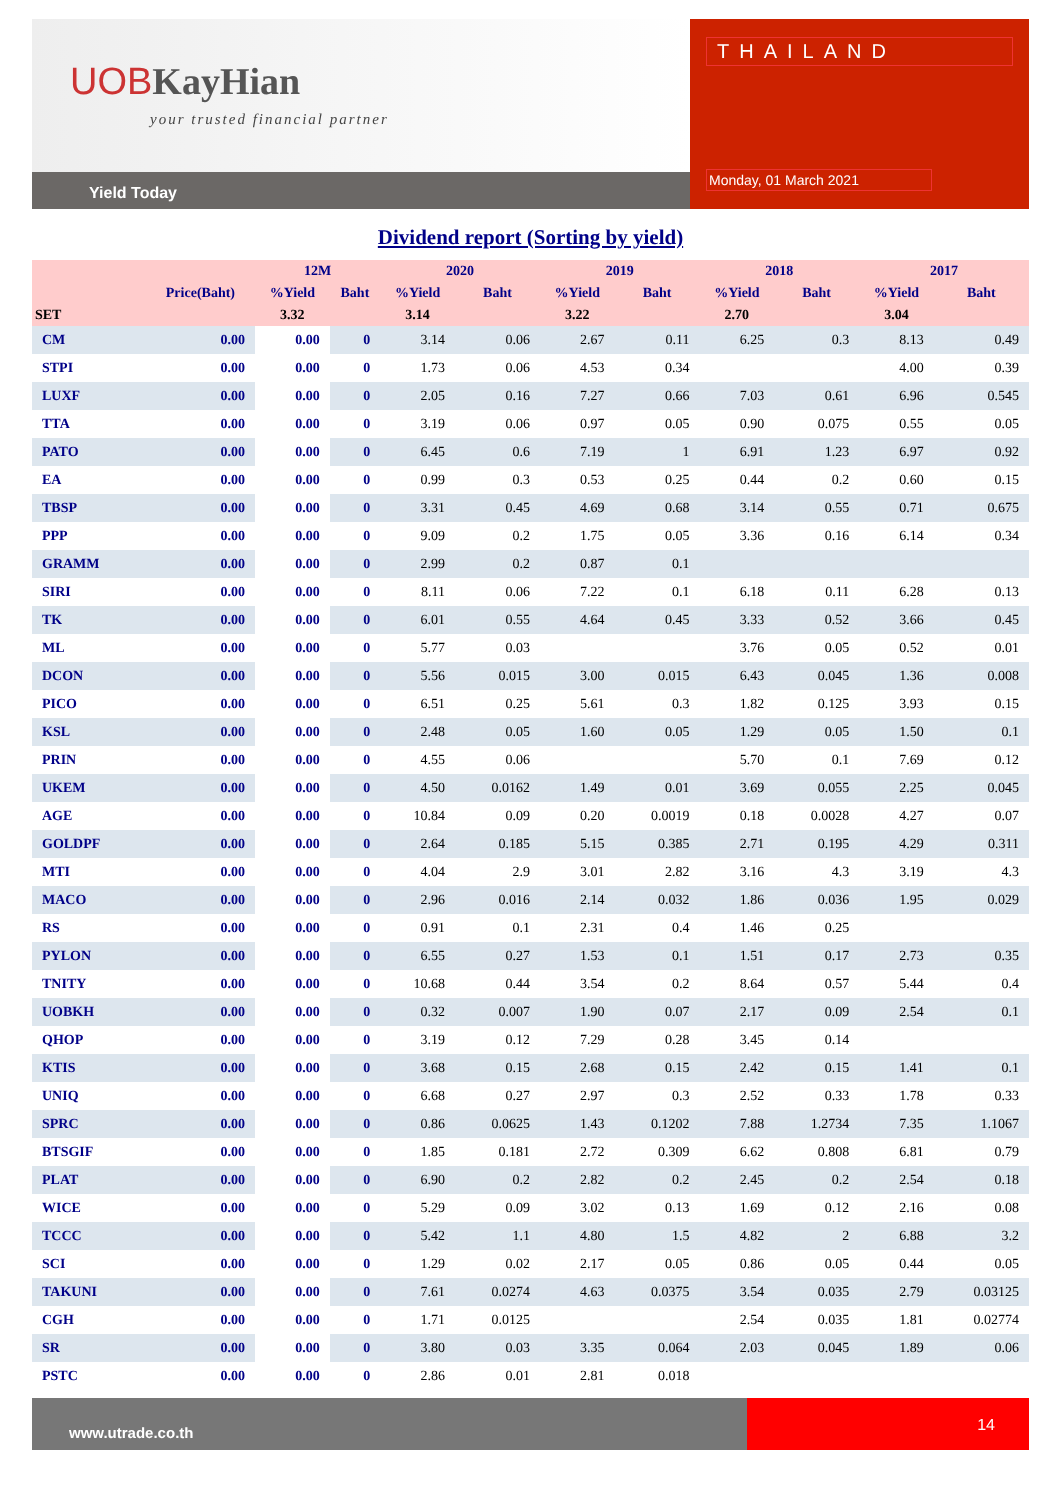UOBKayHian
your trusted financial partner
Yield Today
THAILAND
Monday, 01 March 2021
Dividend report (Sorting by yield)
| | | 12M | | 2020 | | 2019 | | 2018 | | 2017 | |
| --- | --- | --- | --- | --- | --- | --- | --- | --- | --- | --- | --- |
| | Price(Baht) | %Yield | Baht | %Yield | Baht | %Yield | Baht | %Yield | Baht | %Yield | Baht |
| SET | | 3.32 | | 3.14 | | 3.22 | | 2.70 | | 3.04 | |
| CM | 0.00 | 0.00 | 0 | 3.14 | 0.06 | 2.67 | 0.11 | 6.25 | 0.3 | 8.13 | 0.49 |
| STPI | 0.00 | 0.00 | 0 | 1.73 | 0.06 | 4.53 | 0.34 | | | 4.00 | 0.39 |
| LUXF | 0.00 | 0.00 | 0 | 2.05 | 0.16 | 7.27 | 0.66 | 7.03 | 0.61 | 6.96 | 0.545 |
| TTA | 0.00 | 0.00 | 0 | 3.19 | 0.06 | 0.97 | 0.05 | 0.90 | 0.075 | 0.55 | 0.05 |
| PATO | 0.00 | 0.00 | 0 | 6.45 | 0.6 | 7.19 | 1 | 6.91 | 1.23 | 6.97 | 0.92 |
| EA | 0.00 | 0.00 | 0 | 0.99 | 0.3 | 0.53 | 0.25 | 0.44 | 0.2 | 0.60 | 0.15 |
| TBSP | 0.00 | 0.00 | 0 | 3.31 | 0.45 | 4.69 | 0.68 | 3.14 | 0.55 | 0.71 | 0.675 |
| PPP | 0.00 | 0.00 | 0 | 9.09 | 0.2 | 1.75 | 0.05 | 3.36 | 0.16 | 6.14 | 0.34 |
| GRAMM | 0.00 | 0.00 | 0 | 2.99 | 0.2 | 0.87 | 0.1 | | | | |
| SIRI | 0.00 | 0.00 | 0 | 8.11 | 0.06 | 7.22 | 0.1 | 6.18 | 0.11 | 6.28 | 0.13 |
| TK | 0.00 | 0.00 | 0 | 6.01 | 0.55 | 4.64 | 0.45 | 3.33 | 0.52 | 3.66 | 0.45 |
| ML | 0.00 | 0.00 | 0 | 5.77 | 0.03 | | | 3.76 | 0.05 | 0.52 | 0.01 |
| DCON | 0.00 | 0.00 | 0 | 5.56 | 0.015 | 3.00 | 0.015 | 6.43 | 0.045 | 1.36 | 0.008 |
| PICO | 0.00 | 0.00 | 0 | 6.51 | 0.25 | 5.61 | 0.3 | 1.82 | 0.125 | 3.93 | 0.15 |
| KSL | 0.00 | 0.00 | 0 | 2.48 | 0.05 | 1.60 | 0.05 | 1.29 | 0.05 | 1.50 | 0.1 |
| PRIN | 0.00 | 0.00 | 0 | 4.55 | 0.06 | | | 5.70 | 0.1 | 7.69 | 0.12 |
| UKEM | 0.00 | 0.00 | 0 | 4.50 | 0.0162 | 1.49 | 0.01 | 3.69 | 0.055 | 2.25 | 0.045 |
| AGE | 0.00 | 0.00 | 0 | 10.84 | 0.09 | 0.20 | 0.0019 | 0.18 | 0.0028 | 4.27 | 0.07 |
| GOLDPF | 0.00 | 0.00 | 0 | 2.64 | 0.185 | 5.15 | 0.385 | 2.71 | 0.195 | 4.29 | 0.311 |
| MTI | 0.00 | 0.00 | 0 | 4.04 | 2.9 | 3.01 | 2.82 | 3.16 | 4.3 | 3.19 | 4.3 |
| MACO | 0.00 | 0.00 | 0 | 2.96 | 0.016 | 2.14 | 0.032 | 1.86 | 0.036 | 1.95 | 0.029 |
| RS | 0.00 | 0.00 | 0 | 0.91 | 0.1 | 2.31 | 0.4 | 1.46 | 0.25 | | |
| PYLON | 0.00 | 0.00 | 0 | 6.55 | 0.27 | 1.53 | 0.1 | 1.51 | 0.17 | 2.73 | 0.35 |
| TNITY | 0.00 | 0.00 | 0 | 10.68 | 0.44 | 3.54 | 0.2 | 8.64 | 0.57 | 5.44 | 0.4 |
| UOBKH | 0.00 | 0.00 | 0 | 0.32 | 0.007 | 1.90 | 0.07 | 2.17 | 0.09 | 2.54 | 0.1 |
| QHOP | 0.00 | 0.00 | 0 | 3.19 | 0.12 | 7.29 | 0.28 | 3.45 | 0.14 | | |
| KTIS | 0.00 | 0.00 | 0 | 3.68 | 0.15 | 2.68 | 0.15 | 2.42 | 0.15 | 1.41 | 0.1 |
| UNIQ | 0.00 | 0.00 | 0 | 6.68 | 0.27 | 2.97 | 0.3 | 2.52 | 0.33 | 1.78 | 0.33 |
| SPRC | 0.00 | 0.00 | 0 | 0.86 | 0.0625 | 1.43 | 0.1202 | 7.88 | 1.2734 | 7.35 | 1.1067 |
| BTSGIF | 0.00 | 0.00 | 0 | 1.85 | 0.181 | 2.72 | 0.309 | 6.62 | 0.808 | 6.81 | 0.79 |
| PLAT | 0.00 | 0.00 | 0 | 6.90 | 0.2 | 2.82 | 0.2 | 2.45 | 0.2 | 2.54 | 0.18 |
| WICE | 0.00 | 0.00 | 0 | 5.29 | 0.09 | 3.02 | 0.13 | 1.69 | 0.12 | 2.16 | 0.08 |
| TCCC | 0.00 | 0.00 | 0 | 5.42 | 1.1 | 4.80 | 1.5 | 4.82 | 2 | 6.88 | 3.2 |
| SCI | 0.00 | 0.00 | 0 | 1.29 | 0.02 | 2.17 | 0.05 | 0.86 | 0.05 | 0.44 | 0.05 |
| TAKUNI | 0.00 | 0.00 | 0 | 7.61 | 0.0274 | 4.63 | 0.0375 | 3.54 | 0.035 | 2.79 | 0.03125 |
| CGH | 0.00 | 0.00 | 0 | 1.71 | 0.0125 | | | 2.54 | 0.035 | 1.81 | 0.02774 |
| SR | 0.00 | 0.00 | 0 | 3.80 | 0.03 | 3.35 | 0.064 | 2.03 | 0.045 | 1.89 | 0.06 |
| PSTC | 0.00 | 0.00 | 0 | 2.86 | 0.01 | 2.81 | 0.018 | | | | |
www.utrade.co.th
14